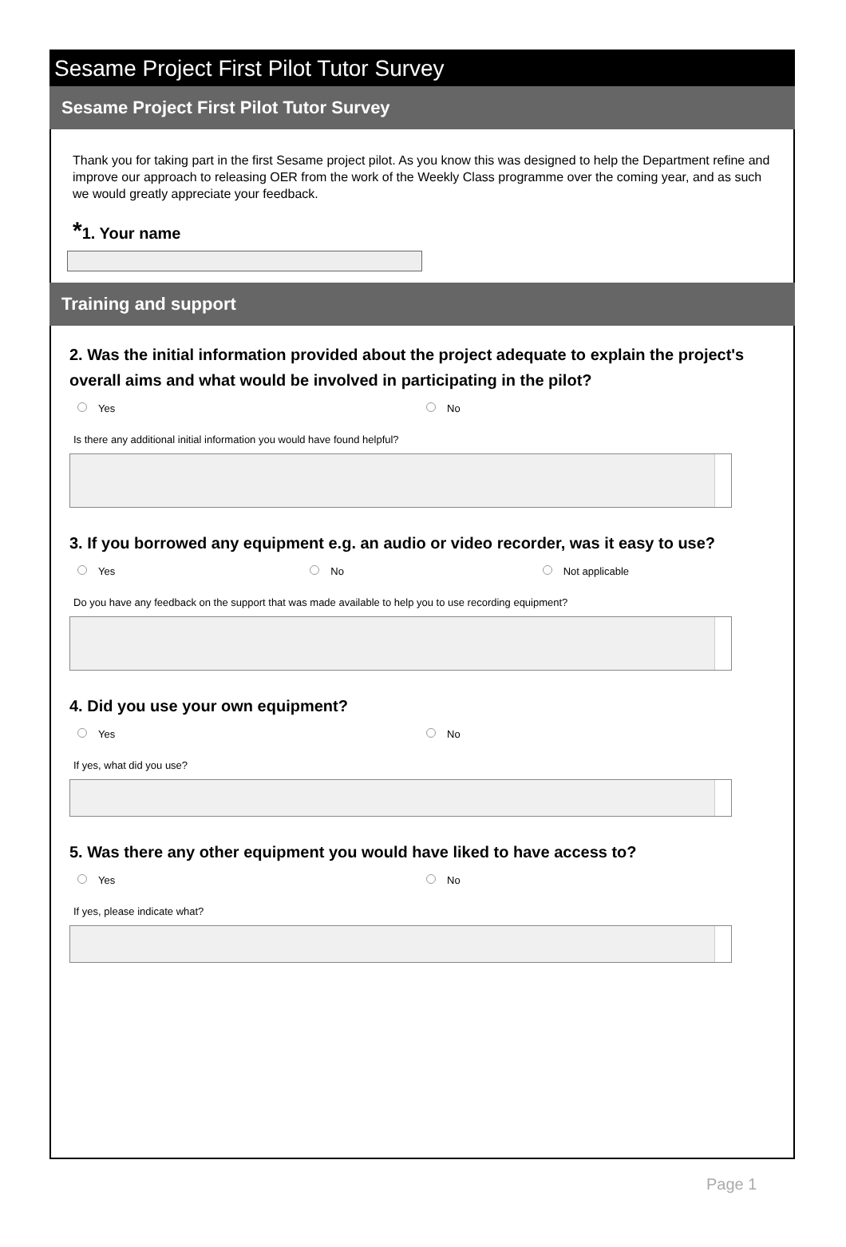Sesame Project First Pilot Tutor Survey
Sesame Project First Pilot Tutor Survey
Thank you for taking part in the first Sesame project pilot. As you know this was designed to help the Department refine and improve our approach to releasing OER from the work of the Weekly Class programme over the coming year, and as such we would greatly appreciate your feedback.
*1. Your name
Training and support
2. Was the initial information provided about the project adequate to explain the project's overall aims and what would be involved in participating in the pilot?
Yes No
Is there any additional initial information you would have found helpful?
3. If you borrowed any equipment e.g. an audio or video recorder, was it easy to use?
Yes No Not applicable
Do you have any feedback on the support that was made available to help you to use recording equipment?
4. Did you use your own equipment?
Yes No
If yes, what did you use?
5. Was there any other equipment you would have liked to have access to?
Yes No
If yes, please indicate what?
Page 1